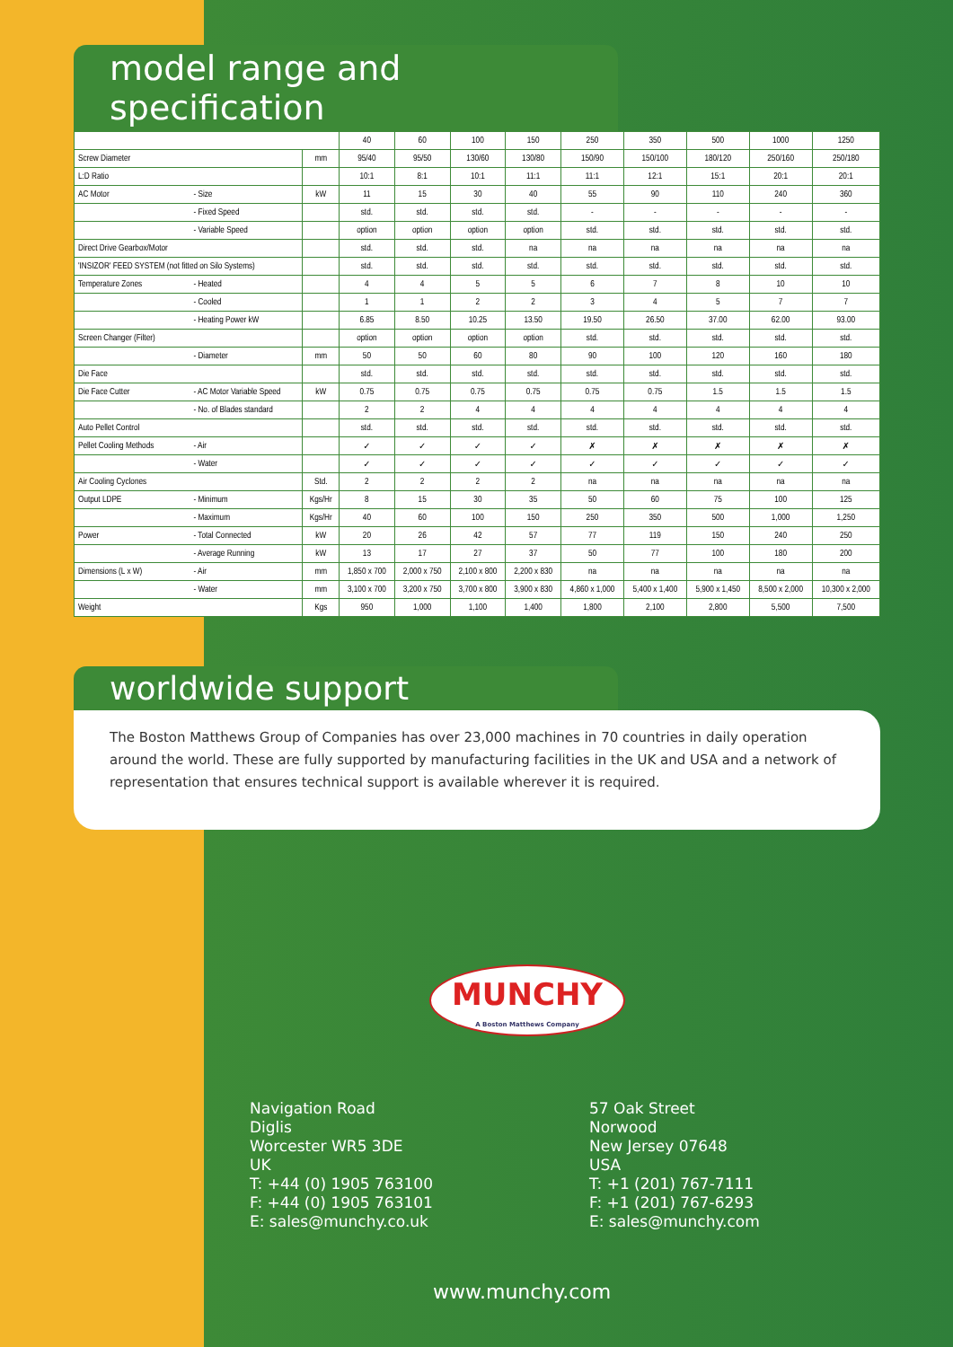model range and specification
| | | | 40 | 60 | 100 | 150 | 250 | 350 | 500 | 1000 | 1250 |
| --- | --- | --- | --- | --- | --- | --- | --- | --- | --- | --- | --- |
| Screw Diameter | | mm | 95/40 | 95/50 | 130/60 | 130/80 | 150/90 | 150/100 | 180/120 | 250/160 | 250/180 |
| L:D Ratio | | | 10:1 | 8:1 | 10:1 | 11:1 | 11:1 | 12:1 | 15:1 | 20:1 | 20:1 |
| AC Motor | - Size | kW | 11 | 15 | 30 | 40 | 55 | 90 | 110 | 240 | 360 |
| | - Fixed Speed | | std. | std. | std. | std. | - | - | - | - | - |
| | - Variable Speed | | option | option | option | option | std. | std. | std. | std. | std. |
| Direct Drive Gearbox/Motor | | | std. | std. | std. | na | na | na | na | na | na |
| 'INSIZOR' FEED SYSTEM (not fitted on Silo Systems) | | | std. | std. | std. | std. | std. | std. | std. | std. | std. |
| Temperature Zones | - Heated | | 4 | 4 | 5 | 5 | 6 | 7 | 8 | 10 | 10 |
| | - Cooled | | 1 | 1 | 2 | 2 | 3 | 4 | 5 | 7 | 7 |
| | - Heating Power kW | | 6.85 | 8.50 | 10.25 | 13.50 | 19.50 | 26.50 | 37.00 | 62.00 | 93.00 |
| Screen Changer (Filter) | | | option | option | option | option | std. | std. | std. | std. | std. |
| | - Diameter | mm | 50 | 50 | 60 | 80 | 90 | 100 | 120 | 160 | 180 |
| Die Face | | | std. | std. | std. | std. | std. | std. | std. | std. | std. |
| Die Face Cutter | - AC Motor Variable Speed | kW | 0.75 | 0.75 | 0.75 | 0.75 | 0.75 | 0.75 | 1.5 | 1.5 | 1.5 |
| | - No. of Blades standard | | 2 | 2 | 4 | 4 | 4 | 4 | 4 | 4 | 4 |
| Auto Pellet Control | | | std. | std. | std. | std. | std. | std. | std. | std. | std. |
| Pellet Cooling Methods | - Air | | ✓ | ✓ | ✓ | ✓ | ✗ | ✗ | ✗ | ✗ | ✗ |
| | - Water | | ✓ | ✓ | ✓ | ✓ | ✓ | ✓ | ✓ | ✓ | ✓ |
| Air Cooling Cyclones | | Std. | 2 | 2 | 2 | 2 | na | na | na | na | na |
| Output LDPE | - Minimum | Kgs/Hr | 8 | 15 | 30 | 35 | 50 | 60 | 75 | 100 | 125 |
| | - Maximum | Kgs/Hr | 40 | 60 | 100 | 150 | 250 | 350 | 500 | 1,000 | 1,250 |
| Power | - Total Connected | kW | 20 | 26 | 42 | 57 | 77 | 119 | 150 | 240 | 250 |
| | - Average Running | kW | 13 | 17 | 27 | 37 | 50 | 77 | 100 | 180 | 200 |
| Dimensions (L x W) | - Air | mm | 1,850 x 700 | 2,000 x 750 | 2,100 x 800 | 2,200 x 830 | na | na | na | na | na |
| | - Water | mm | 3,100 x 700 | 3,200 x 750 | 3,700 x 800 | 3,900 x 830 | 4,860 x 1,000 | 5,400 x 1,400 | 5,900 x 1,450 | 8,500 x 2,000 | 10,300 x 2,000 |
| Weight | | Kgs | 950 | 1,000 | 1,100 | 1,400 | 1,800 | 2,100 | 2,800 | 5,500 | 7,500 |
worldwide support
The Boston Matthews Group of Companies has over 23,000 machines in 70 countries in daily operation around the world. These are fully supported by manufacturing facilities in the UK and USA and a network of representation that ensures technical support is available wherever it is required.
MUNCHY
A Boston Matthews Company
Navigation Road
Diglis
Worcester WR5 3DE
UK
T: +44 (0) 1905 763100
F: +44 (0) 1905 763101
E: sales@munchy.co.uk
57 Oak Street
Norwood
New Jersey 07648
USA
T: +1 (201) 767-7111
F: +1 (201) 767-6293
E: sales@munchy.com
www.munchy.com